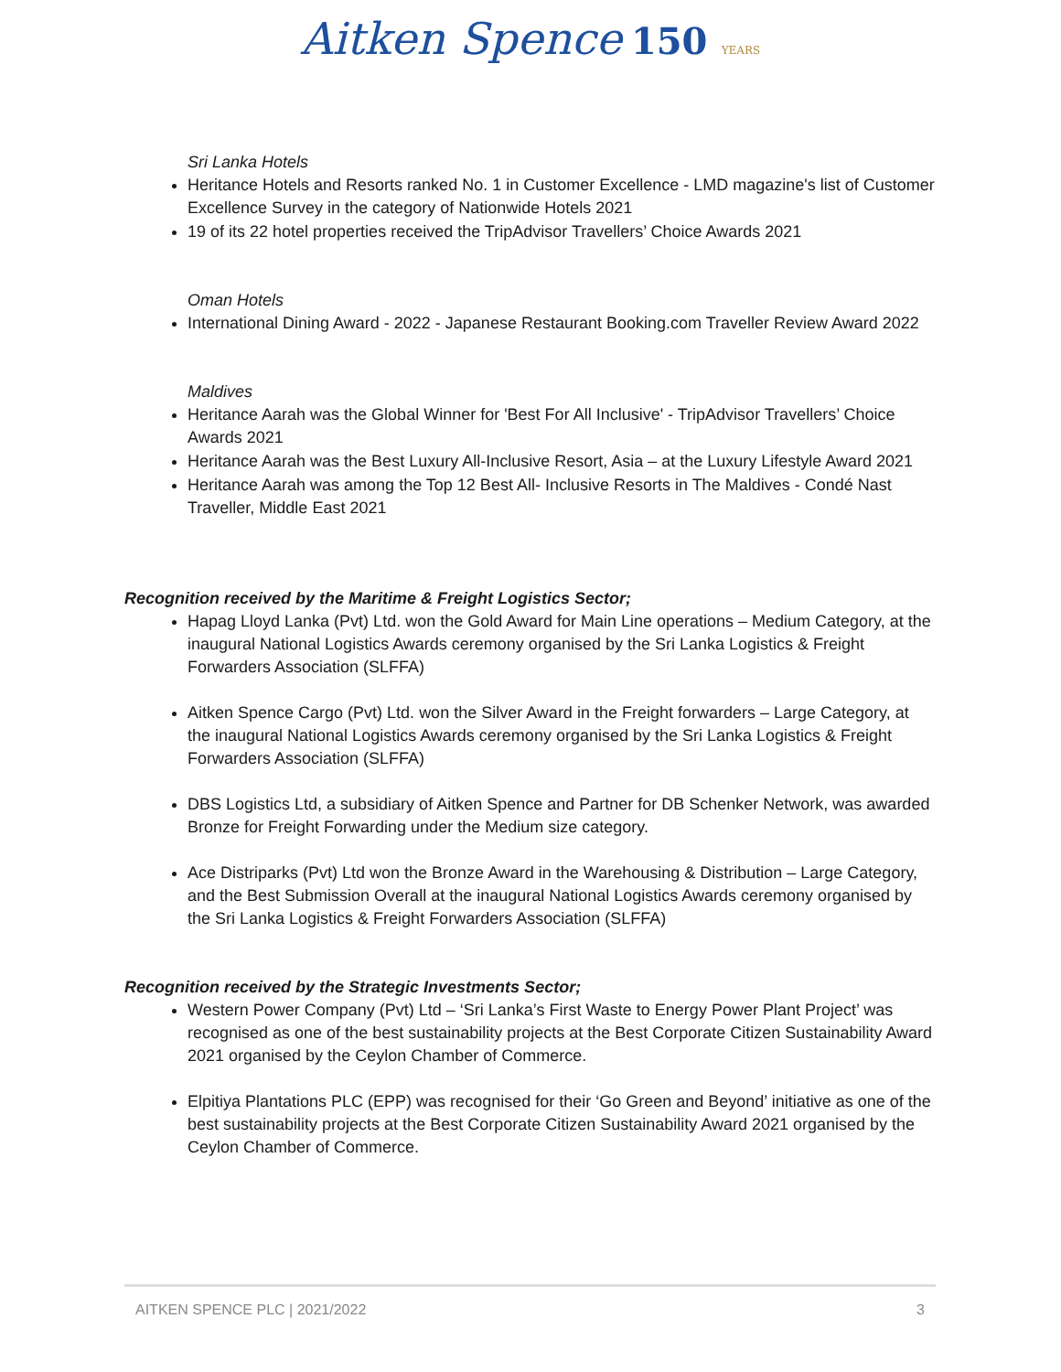Aitken Spence 150 YEARS
Sri Lanka Hotels
Heritance Hotels and Resorts ranked No. 1 in Customer Excellence - LMD magazine's list of Customer Excellence Survey in the category of Nationwide Hotels 2021
19 of its 22 hotel properties received the TripAdvisor Travellers’ Choice Awards 2021
Oman Hotels
International Dining Award - 2022 - Japanese Restaurant Booking.com Traveller Review Award 2022
Maldives
Heritance Aarah was the Global Winner for 'Best For All Inclusive' - TripAdvisor Travellers’ Choice Awards 2021
Heritance Aarah was the Best Luxury All-Inclusive Resort, Asia – at the Luxury Lifestyle Award 2021
Heritance Aarah was among the Top 12 Best All- Inclusive Resorts in The Maldives - Condé Nast Traveller, Middle East 2021
Recognition received by the Maritime & Freight Logistics Sector;
Hapag Lloyd Lanka (Pvt) Ltd. won the Gold Award for Main Line operations – Medium Category, at the inaugural National Logistics Awards ceremony organised by the Sri Lanka Logistics & Freight Forwarders Association (SLFFA)
Aitken Spence Cargo (Pvt) Ltd. won the Silver Award in the Freight forwarders – Large Category, at the inaugural National Logistics Awards ceremony organised by the Sri Lanka Logistics & Freight Forwarders Association (SLFFA)
DBS Logistics Ltd, a subsidiary of Aitken Spence and Partner for DB Schenker Network, was awarded Bronze for Freight Forwarding under the Medium size category.
Ace Distriparks (Pvt) Ltd won the Bronze Award in the Warehousing & Distribution – Large Category, and the Best Submission Overall at the inaugural National Logistics Awards ceremony organised by the Sri Lanka Logistics & Freight Forwarders Association (SLFFA)
Recognition received by the Strategic Investments Sector;
Western Power Company (Pvt) Ltd – ‘Sri Lanka’s First Waste to Energy Power Plant Project’ was recognised as one of the best sustainability projects at the Best Corporate Citizen Sustainability Award 2021 organised by the Ceylon Chamber of Commerce.
Elpitiya Plantations PLC (EPP) was recognised for their ‘Go Green and Beyond’ initiative as one of the best sustainability projects at the Best Corporate Citizen Sustainability Award 2021 organised by the Ceylon Chamber of Commerce.
AITKEN SPENCE PLC | 2021/2022 3